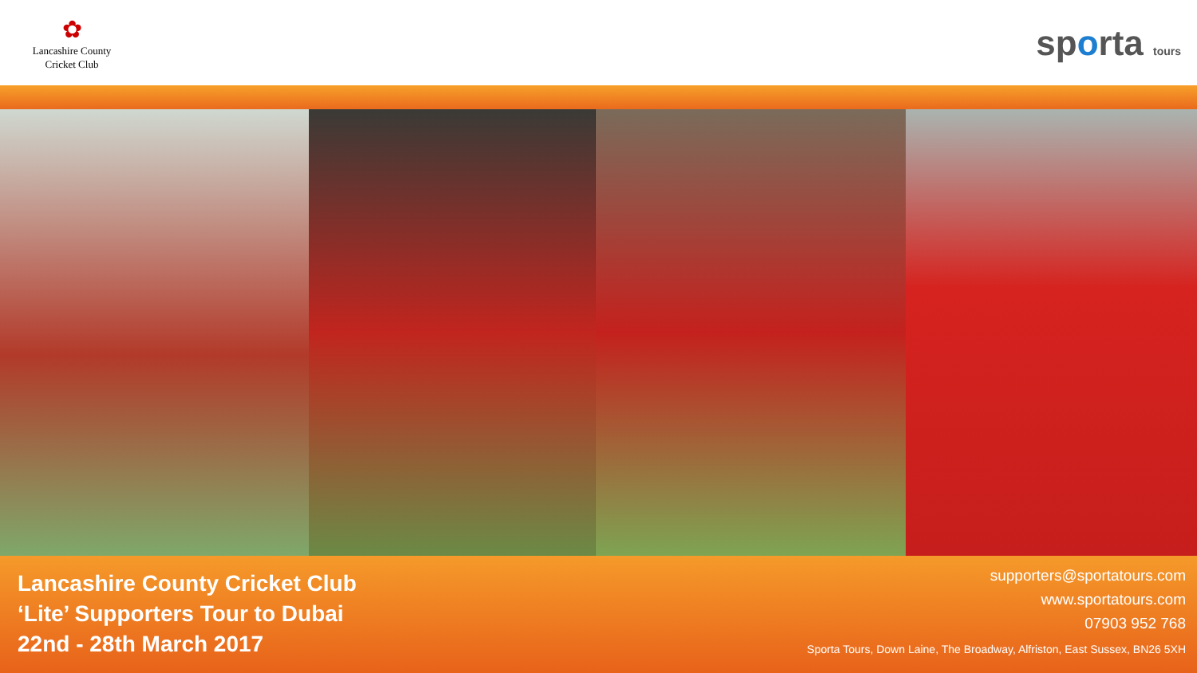✿
Lancashire County
Cricket Club
sporta tours
Lancashire County Cricket Club
‘Lite’ Supporters Tour to Dubai
22nd - 28th March 2017
supporters@sportatours.com
www.sportatours.com
07903 952 768
Sporta Tours, Down Laine, The Broadway, Alfriston, East Sussex, BN26 5XH